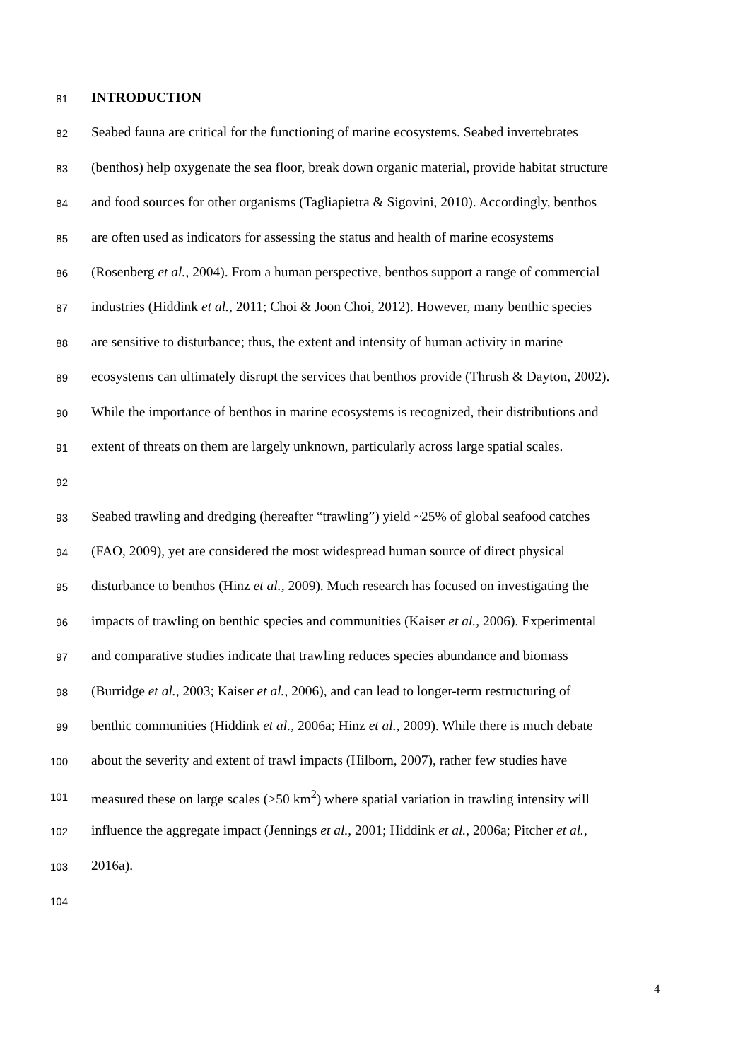81 INTRODUCTION
82 Seabed fauna are critical for the functioning of marine ecosystems. Seabed invertebrates
83 (benthos) help oxygenate the sea floor, break down organic material, provide habitat structure
84 and food sources for other organisms (Tagliapietra & Sigovini, 2010). Accordingly, benthos
85 are often used as indicators for assessing the status and health of marine ecosystems
86 (Rosenberg et al., 2004). From a human perspective, benthos support a range of commercial
87 industries (Hiddink et al., 2011; Choi & Joon Choi, 2012). However, many benthic species
88 are sensitive to disturbance; thus, the extent and intensity of human activity in marine
89 ecosystems can ultimately disrupt the services that benthos provide (Thrush & Dayton, 2002).
90 While the importance of benthos in marine ecosystems is recognized, their distributions and
91 extent of threats on them are largely unknown, particularly across large spatial scales.
92
93 Seabed trawling and dredging (hereafter “trawling”) yield ~25% of global seafood catches
94 (FAO, 2009), yet are considered the most widespread human source of direct physical
95 disturbance to benthos (Hinz et al., 2009). Much research has focused on investigating the
96 impacts of trawling on benthic species and communities (Kaiser et al., 2006). Experimental
97 and comparative studies indicate that trawling reduces species abundance and biomass
98 (Burridge et al., 2003; Kaiser et al., 2006), and can lead to longer-term restructuring of
99 benthic communities (Hiddink et al., 2006a; Hinz et al., 2009). While there is much debate
100 about the severity and extent of trawl impacts (Hilborn, 2007), rather few studies have
101 measured these on large scales (>50 km<sup>2</sup>) where spatial variation in trawling intensity will
102 influence the aggregate impact (Jennings et al., 2001; Hiddink et al., 2006a; Pitcher et al.,
103 2016a).
104
4